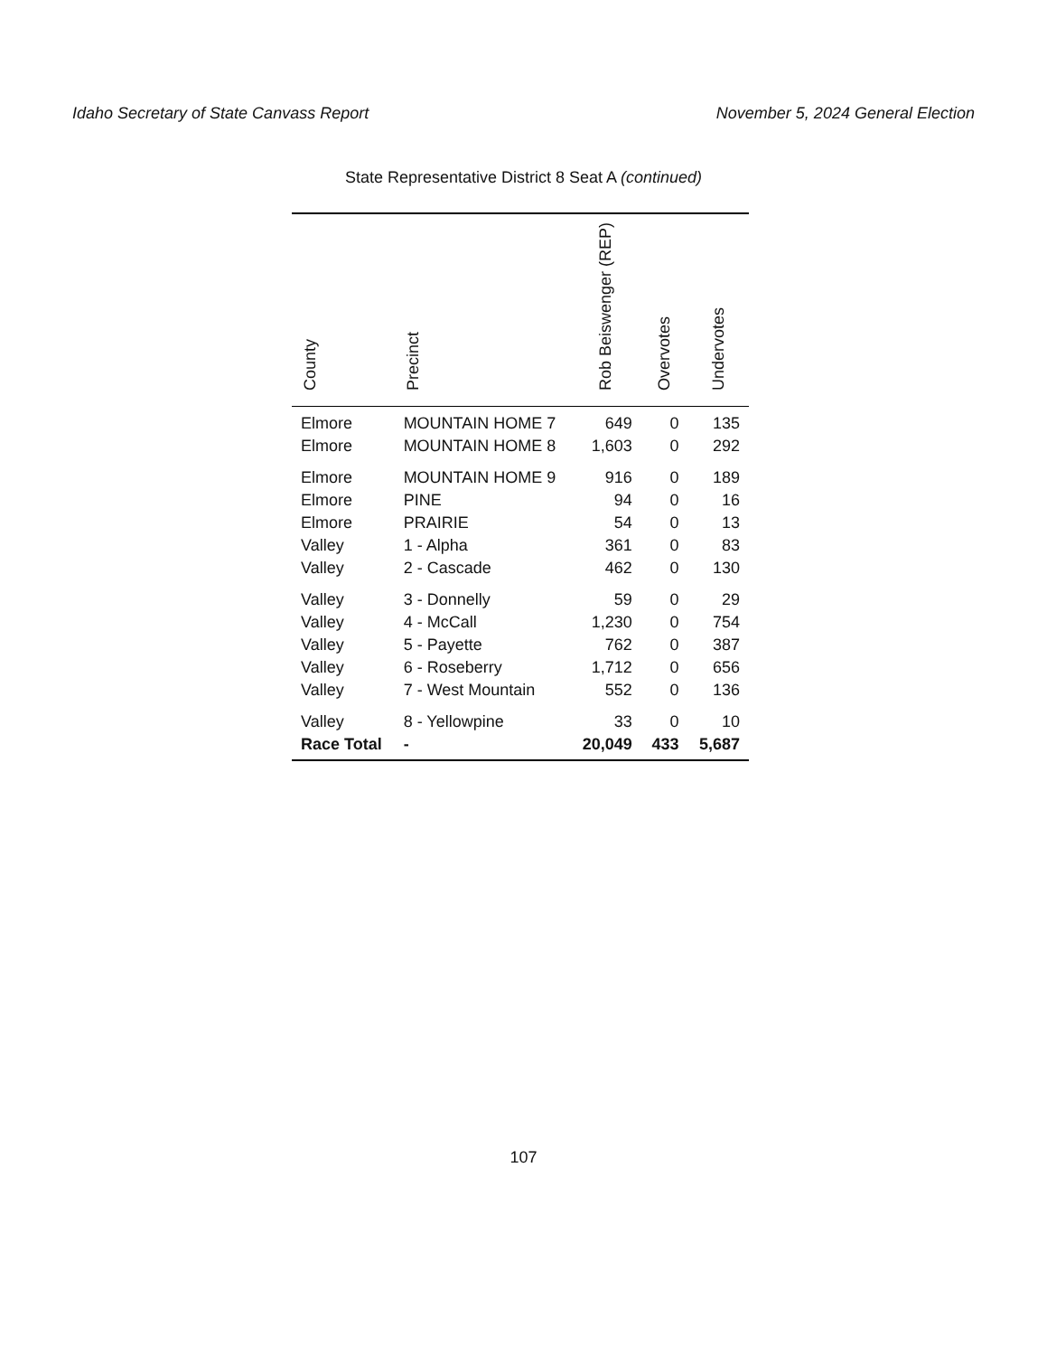Idaho Secretary of State Canvass Report November 5, 2024 General Election
State Representative District 8 Seat A (continued)
| County | Precinct | Rob Beiswenger (REP) | Overvotes | Undervotes |
| --- | --- | --- | --- | --- |
| Elmore | MOUNTAIN HOME 7 | 649 | 0 | 135 |
| Elmore | MOUNTAIN HOME 8 | 1,603 | 0 | 292 |
| Elmore | MOUNTAIN HOME 9 | 916 | 0 | 189 |
| Elmore | PINE | 94 | 0 | 16 |
| Elmore | PRAIRIE | 54 | 0 | 13 |
| Valley | 1 - Alpha | 361 | 0 | 83 |
| Valley | 2 - Cascade | 462 | 0 | 130 |
| Valley | 3 - Donnelly | 59 | 0 | 29 |
| Valley | 4 - McCall | 1,230 | 0 | 754 |
| Valley | 5 - Payette | 762 | 0 | 387 |
| Valley | 6 - Roseberry | 1,712 | 0 | 656 |
| Valley | 7 - West Mountain | 552 | 0 | 136 |
| Valley | 8 - Yellowpine | 33 | 0 | 10 |
| Race Total | - | 20,049 | 433 | 5,687 |
107